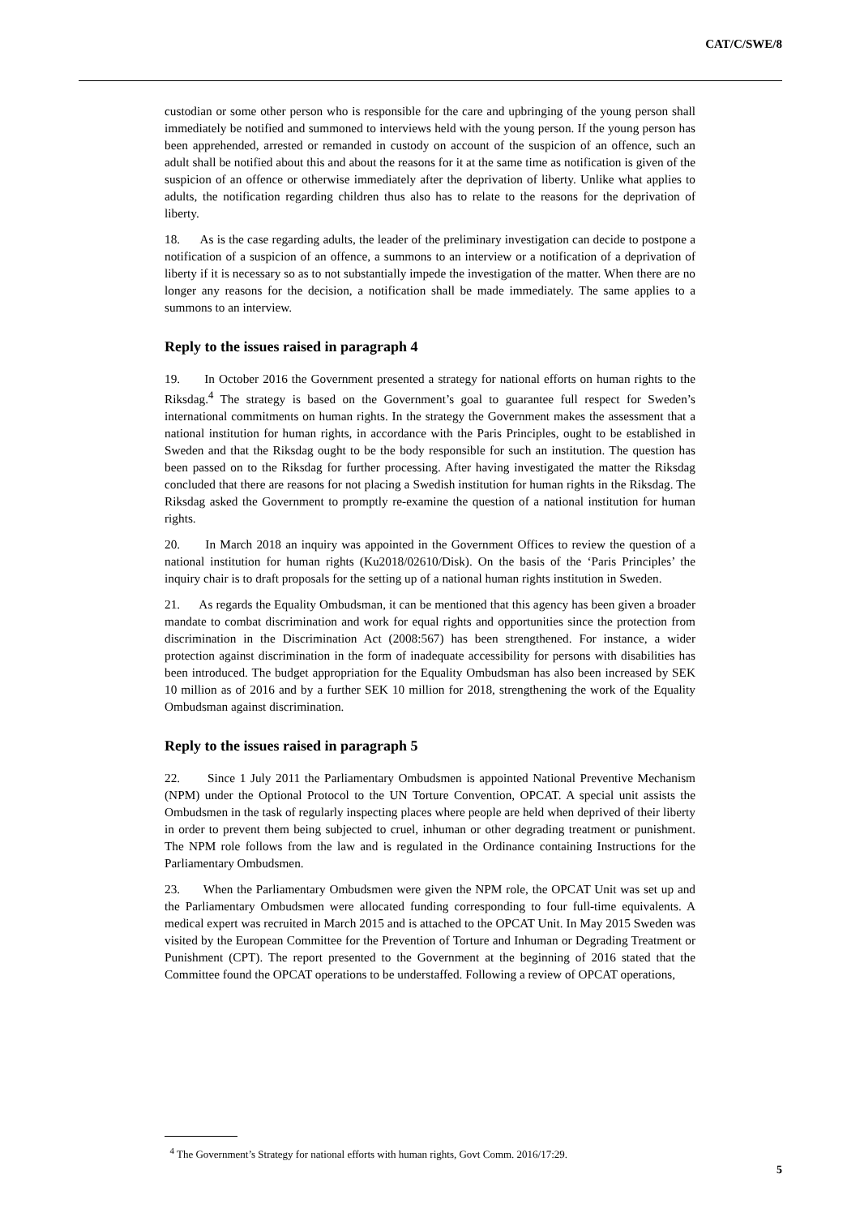CAT/C/SWE/8
custodian or some other person who is responsible for the care and upbringing of the young person shall immediately be notified and summoned to interviews held with the young person. If the young person has been apprehended, arrested or remanded in custody on account of the suspicion of an offence, such an adult shall be notified about this and about the reasons for it at the same time as notification is given of the suspicion of an offence or otherwise immediately after the deprivation of liberty. Unlike what applies to adults, the notification regarding children thus also has to relate to the reasons for the deprivation of liberty.
18. As is the case regarding adults, the leader of the preliminary investigation can decide to postpone a notification of a suspicion of an offence, a summons to an interview or a notification of a deprivation of liberty if it is necessary so as to not substantially impede the investigation of the matter. When there are no longer any reasons for the decision, a notification shall be made immediately. The same applies to a summons to an interview.
Reply to the issues raised in paragraph 4
19. In October 2016 the Government presented a strategy for national efforts on human rights to the Riksdag.<sup>4</sup> The strategy is based on the Government’s goal to guarantee full respect for Sweden’s international commitments on human rights. In the strategy the Government makes the assessment that a national institution for human rights, in accordance with the Paris Principles, ought to be established in Sweden and that the Riksdag ought to be the body responsible for such an institution. The question has been passed on to the Riksdag for further processing. After having investigated the matter the Riksdag concluded that there are reasons for not placing a Swedish institution for human rights in the Riksdag. The Riksdag asked the Government to promptly re-examine the question of a national institution for human rights.
20. In March 2018 an inquiry was appointed in the Government Offices to review the question of a national institution for human rights (Ku2018/02610/Disk). On the basis of the ‘Paris Principles’ the inquiry chair is to draft proposals for the setting up of a national human rights institution in Sweden.
21. As regards the Equality Ombudsman, it can be mentioned that this agency has been given a broader mandate to combat discrimination and work for equal rights and opportunities since the protection from discrimination in the Discrimination Act (2008:567) has been strengthened. For instance, a wider protection against discrimination in the form of inadequate accessibility for persons with disabilities has been introduced. The budget appropriation for the Equality Ombudsman has also been increased by SEK 10 million as of 2016 and by a further SEK 10 million for 2018, strengthening the work of the Equality Ombudsman against discrimination.
Reply to the issues raised in paragraph 5
22. Since 1 July 2011 the Parliamentary Ombudsmen is appointed National Preventive Mechanism (NPM) under the Optional Protocol to the UN Torture Convention, OPCAT. A special unit assists the Ombudsmen in the task of regularly inspecting places where people are held when deprived of their liberty in order to prevent them being subjected to cruel, inhuman or other degrading treatment or punishment. The NPM role follows from the law and is regulated in the Ordinance containing Instructions for the Parliamentary Ombudsmen.
23. When the Parliamentary Ombudsmen were given the NPM role, the OPCAT Unit was set up and the Parliamentary Ombudsmen were allocated funding corresponding to four full-time equivalents. A medical expert was recruited in March 2015 and is attached to the OPCAT Unit. In May 2015 Sweden was visited by the European Committee for the Prevention of Torture and Inhuman or Degrading Treatment or Punishment (CPT). The report presented to the Government at the beginning of 2016 stated that the Committee found the OPCAT operations to be understaffed. Following a review of OPCAT operations,
<sup>4</sup> The Government’s Strategy for national efforts with human rights, Govt Comm. 2016/17:29.
5